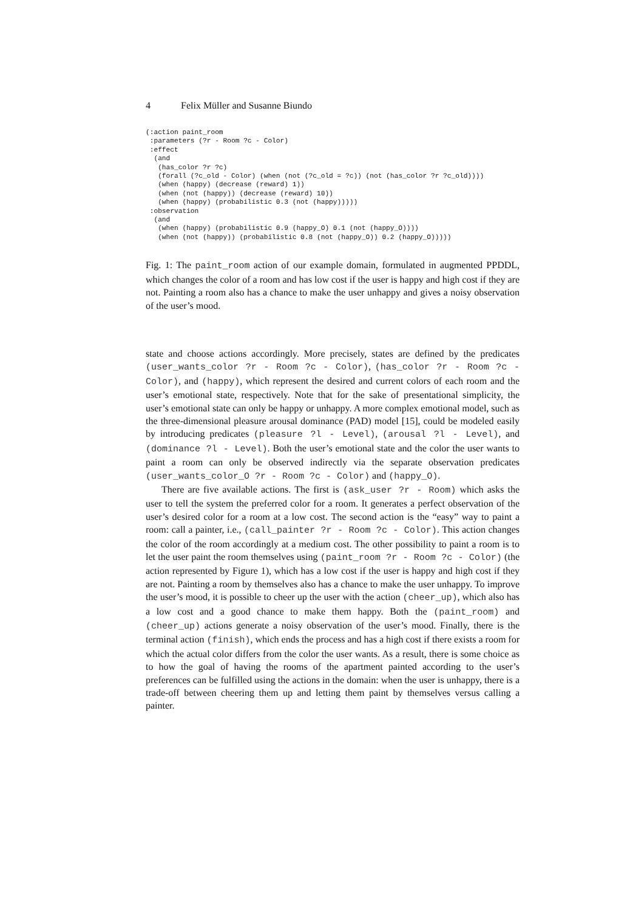4 Felix Müller and Susanne Biundo
(:action paint_room
 :parameters (?r - Room ?c - Color)
 :effect
  (and
   (has_color ?r ?c)
   (forall (?c_old - Color) (when (not (?c_old = ?c)) (not (has_color ?r ?c_old))))
   (when (happy) (decrease (reward) 1))
   (when (not (happy)) (decrease (reward) 10))
   (when (happy) (probabilistic 0.3 (not (happy)))))
 :observation
  (and
   (when (happy) (probabilistic 0.9 (happy_O) 0.1 (not (happy_O))))
   (when (not (happy)) (probabilistic 0.8 (not (happy_O)) 0.2 (happy_O)))))
Fig. 1: The paint_room action of our example domain, formulated in augmented PPDDL, which changes the color of a room and has low cost if the user is happy and high cost if they are not. Painting a room also has a chance to make the user unhappy and gives a noisy observation of the user’s mood.
state and choose actions accordingly. More precisely, states are defined by the predicates (user_wants_color ?r - Room ?c - Color), (has_color ?r - Room ?c - Color), and (happy), which represent the desired and current colors of each room and the user’s emotional state, respectively. Note that for the sake of presentational simplicity, the user’s emotional state can only be happy or unhappy. A more complex emotional model, such as the three-dimensional pleasure arousal dominance (PAD) model [15], could be modeled easily by introducing predicates (pleasure ?l - Level), (arousal ?l - Level), and (dominance ?l - Level). Both the user’s emotional state and the color the user wants to paint a room can only be observed indirectly via the separate observation predicates (user_wants_color_O ?r - Room ?c - Color) and (happy_O).
There are five available actions. The first is (ask_user ?r - Room) which asks the user to tell the system the preferred color for a room. It generates a perfect observation of the user’s desired color for a room at a low cost. The second action is the “easy” way to paint a room: call a painter, i.e., (call_painter ?r - Room ?c - Color). This action changes the color of the room accordingly at a medium cost. The other possibility to paint a room is to let the user paint the room themselves using (paint_room ?r - Room ?c - Color) (the action represented by Figure 1), which has a low cost if the user is happy and high cost if they are not. Painting a room by themselves also has a chance to make the user unhappy. To improve the user’s mood, it is possible to cheer up the user with the action (cheer_up), which also has a low cost and a good chance to make them happy. Both the (paint_room) and (cheer_up) actions generate a noisy observation of the user’s mood. Finally, there is the terminal action (finish), which ends the process and has a high cost if there exists a room for which the actual color differs from the color the user wants. As a result, there is some choice as to how the goal of having the rooms of the apartment painted according to the user’s preferences can be fulfilled using the actions in the domain: when the user is unhappy, there is a trade-off between cheering them up and letting them paint by themselves versus calling a painter.